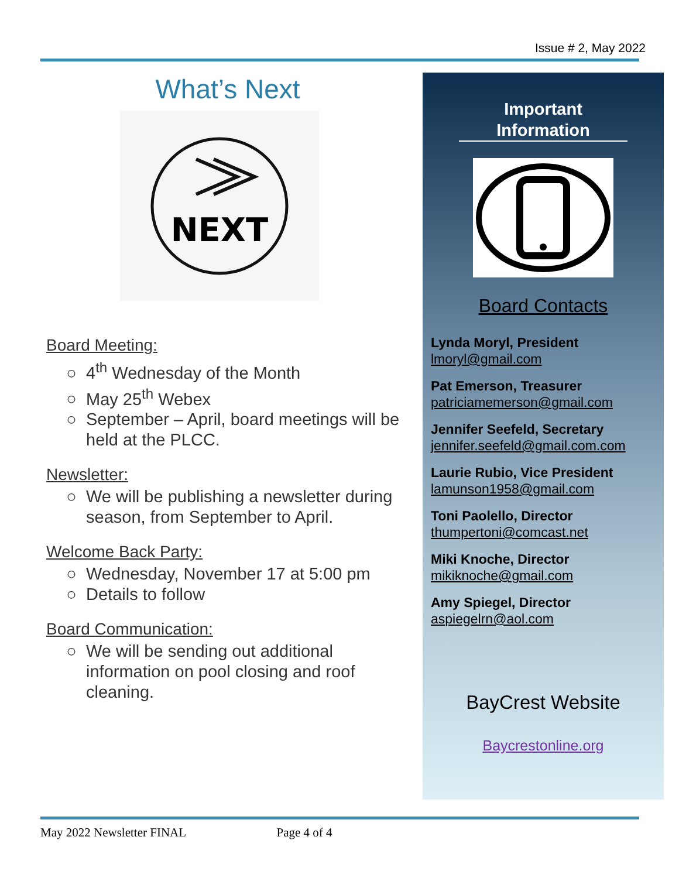Issue # 2, May 2022
What’s Next
NEXT
Board Meeting:
4<sup>th</sup> Wednesday of the Month
May 25<sup>th</sup> Webex
September – April, board meetings will be held at the PLCC.
Newsletter:
We will be publishing a newsletter during season, from September to April.
Welcome Back Party:
Wednesday, November 17 at 5:00 pm
Details to follow
Board Communication:
We will be sending out additional information on pool closing and roof cleaning.
Important Information
Board Contacts
Lynda Moryl, President
lmoryl@gmail.com
Pat Emerson, Treasurer
patriciamemerson@gmail.com
Jennifer Seefeld, Secretary
jennifer.seefeld@gmail.com.com
Laurie Rubio, Vice President
lamunson1958@gmail.com
Toni Paolello, Director
thumpertoni@comcast.net
Miki Knoche, Director
mikiknoche@gmail.com
Amy Spiegel, Director
aspiegelrn@aol.com
BayCrest Website
Baycrestonline.org
May 2022 Newsletter FINAL Page 4 of 4